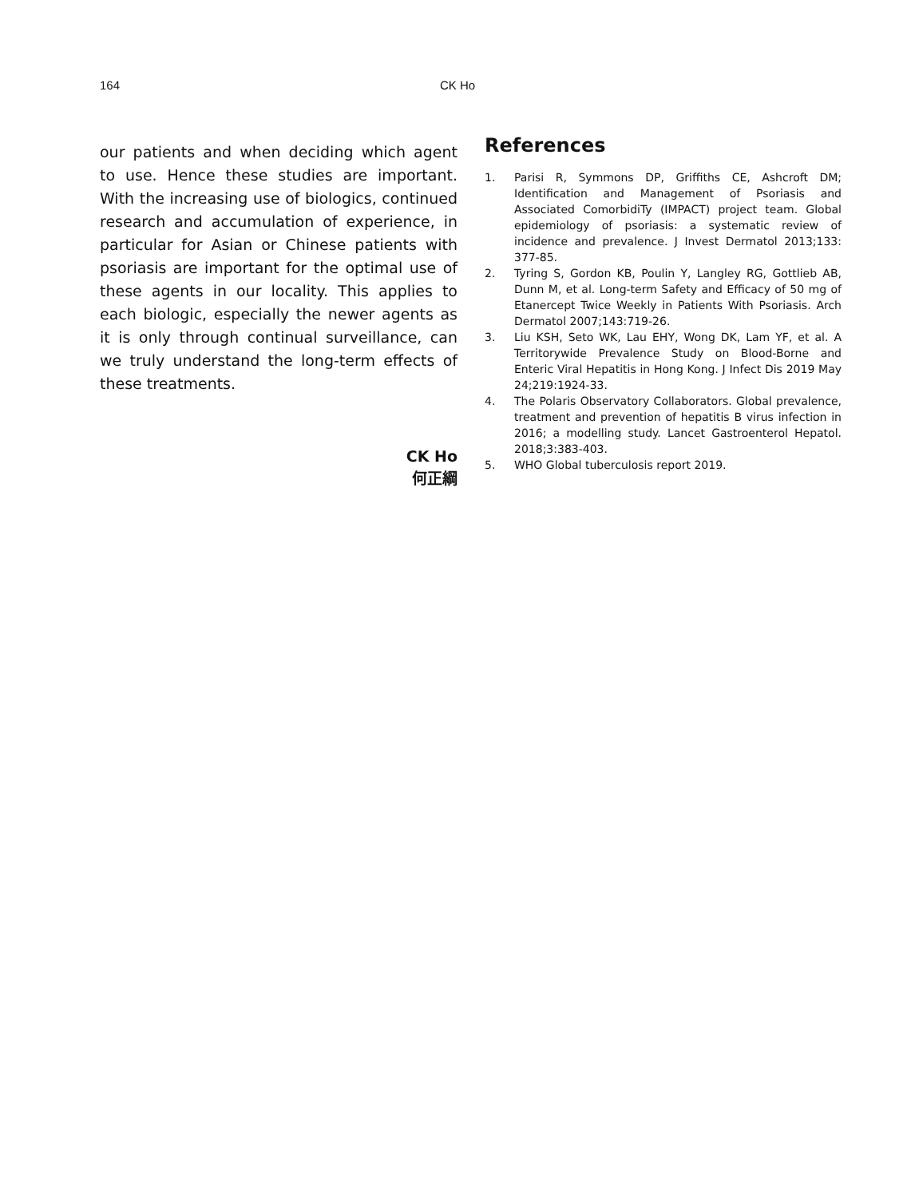164
CK Ho
our patients and when deciding which agent to use. Hence these studies are important. With the increasing use of biologics, continued research and accumulation of experience, in particular for Asian or Chinese patients with psoriasis are important for the optimal use of these agents in our locality. This applies to each biologic, especially the newer agents as it is only through continual surveillance, can we truly understand the long-term effects of these treatments.
CK Ho
何正綱
References
1. Parisi R, Symmons DP, Griffiths CE, Ashcroft DM; Identification and Management of Psoriasis and Associated ComorbidiTy (IMPACT) project team. Global epidemiology of psoriasis: a systematic review of incidence and prevalence. J Invest Dermatol 2013;133: 377-85.
2. Tyring S, Gordon KB, Poulin Y, Langley RG, Gottlieb AB, Dunn M, et al. Long-term Safety and Efficacy of 50 mg of Etanercept Twice Weekly in Patients With Psoriasis. Arch Dermatol 2007;143:719-26.
3. Liu KSH, Seto WK, Lau EHY, Wong DK, Lam YF, et al. A Territorywide Prevalence Study on Blood-Borne and Enteric Viral Hepatitis in Hong Kong. J Infect Dis 2019 May 24;219:1924-33.
4. The Polaris Observatory Collaborators. Global prevalence, treatment and prevention of hepatitis B virus infection in 2016; a modelling study. Lancet Gastroenterol Hepatol. 2018;3:383-403.
5. WHO Global tuberculosis report 2019.